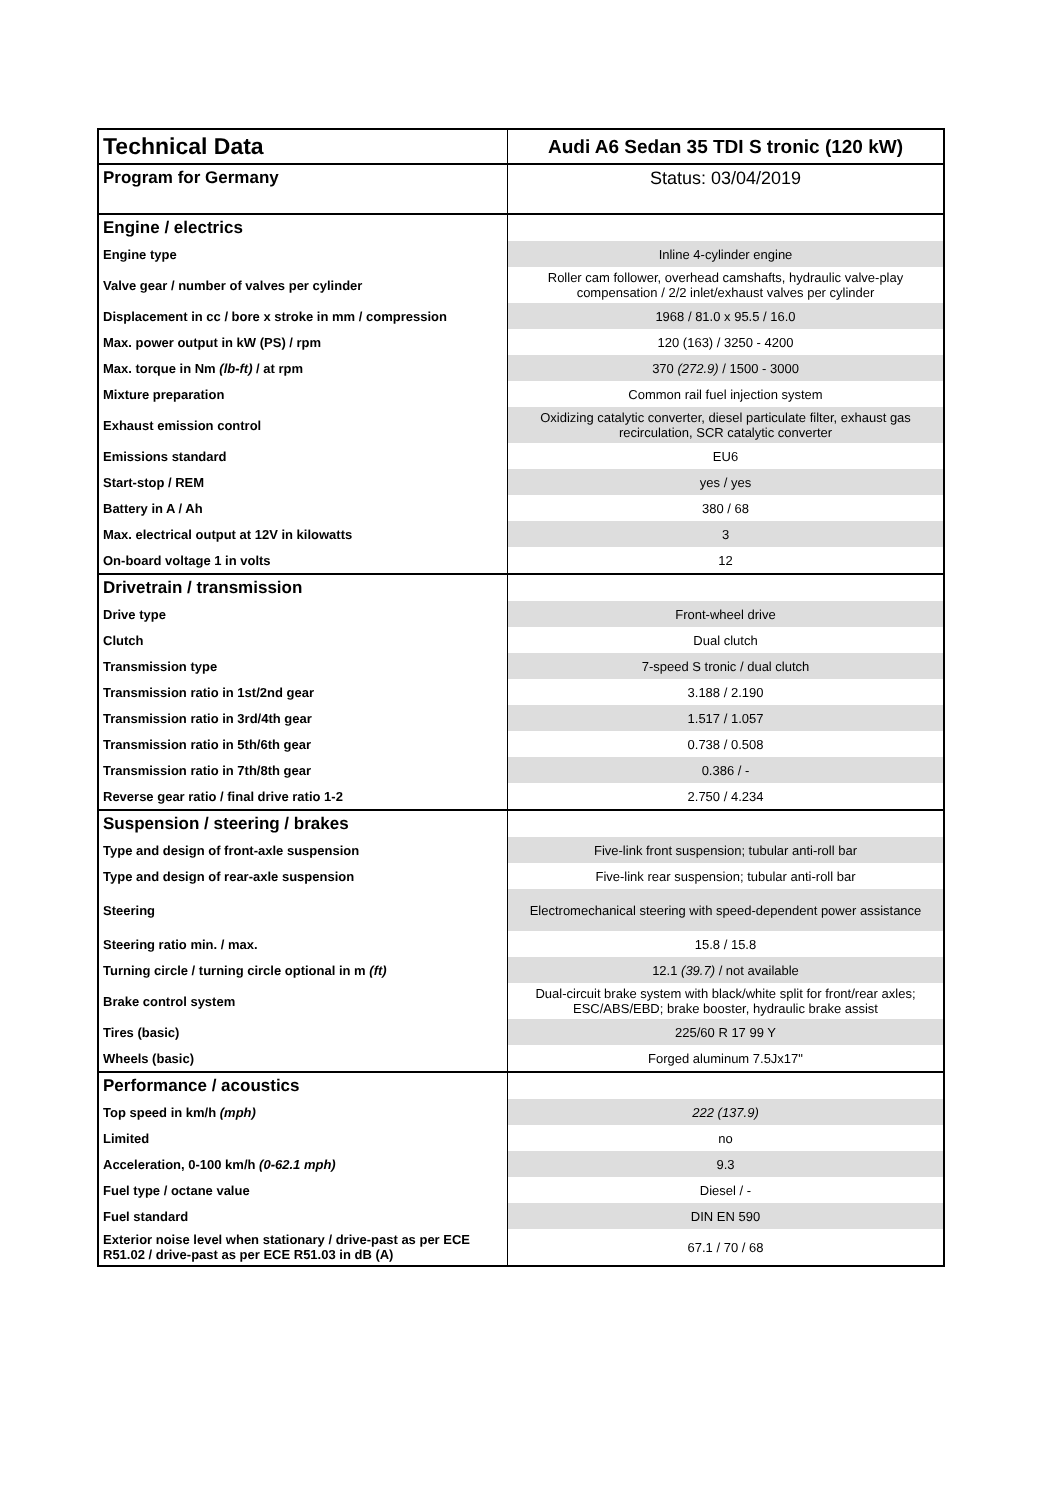| Technical Data | Audi A6 Sedan 35 TDI S tronic (120 kW) |
| Program for Germany | Status: 03/04/2019 |
| Engine / electrics | |
| Engine type | Inline 4-cylinder engine |
| Valve gear / number of valves per cylinder | Roller cam follower, overhead camshafts, hydraulic valve-play compensation / 2/2 inlet/exhaust valves per cylinder |
| Displacement in cc / bore x stroke in mm / compression | 1968 / 81.0 x 95.5 / 16.0 |
| Max. power output in kW (PS) / rpm | 120 (163) / 3250 - 4200 |
| Max. torque in Nm (lb-ft) / at rpm | 370 (272.9) / 1500 - 3000 |
| Mixture preparation | Common rail fuel injection system |
| Exhaust emission control | Oxidizing catalytic converter, diesel particulate filter, exhaust gas recirculation, SCR catalytic converter |
| Emissions standard | EU6 |
| Start-stop / REM | yes / yes |
| Battery in A / Ah | 380 / 68 |
| Max. electrical output at 12V in kilowatts | 3 |
| On-board voltage 1 in volts | 12 |
| Drivetrain / transmission | |
| Drive type | Front-wheel drive |
| Clutch | Dual clutch |
| Transmission type | 7-speed S tronic / dual clutch |
| Transmission ratio in 1st/2nd gear | 3.188 / 2.190 |
| Transmission ratio in 3rd/4th gear | 1.517 / 1.057 |
| Transmission ratio in 5th/6th gear | 0.738 / 0.508 |
| Transmission ratio in 7th/8th gear | 0.386 / - |
| Reverse gear ratio / final drive ratio 1-2 | 2.750 / 4.234 |
| Suspension / steering / brakes | |
| Type and design of front-axle suspension | Five-link front suspension; tubular anti-roll bar |
| Type and design of rear-axle suspension | Five-link rear suspension; tubular anti-roll bar |
| Steering | Electromechanical steering with speed-dependent power assistance |
| Steering ratio min. / max. | 15.8 / 15.8 |
| Turning circle / turning circle optional in m (ft) | 12.1 (39.7) / not available |
| Brake control system | Dual-circuit brake system with black/white split for front/rear axles; ESC/ABS/EBD; brake booster, hydraulic brake assist |
| Tires (basic) | 225/60 R 17 99 Y |
| Wheels (basic) | Forged aluminum 7.5Jx17" |
| Performance / acoustics | |
| Top speed in km/h (mph) | 222 (137.9) |
| Limited | no |
| Acceleration, 0-100 km/h (0-62.1 mph) | 9.3 |
| Fuel type / octane value | Diesel / - |
| Fuel standard | DIN EN 590 |
| Exterior noise level when stationary / drive-past as per ECE R51.02 / drive-past as per ECE R51.03 in dB (A) | 67.1 / 70 / 68 |